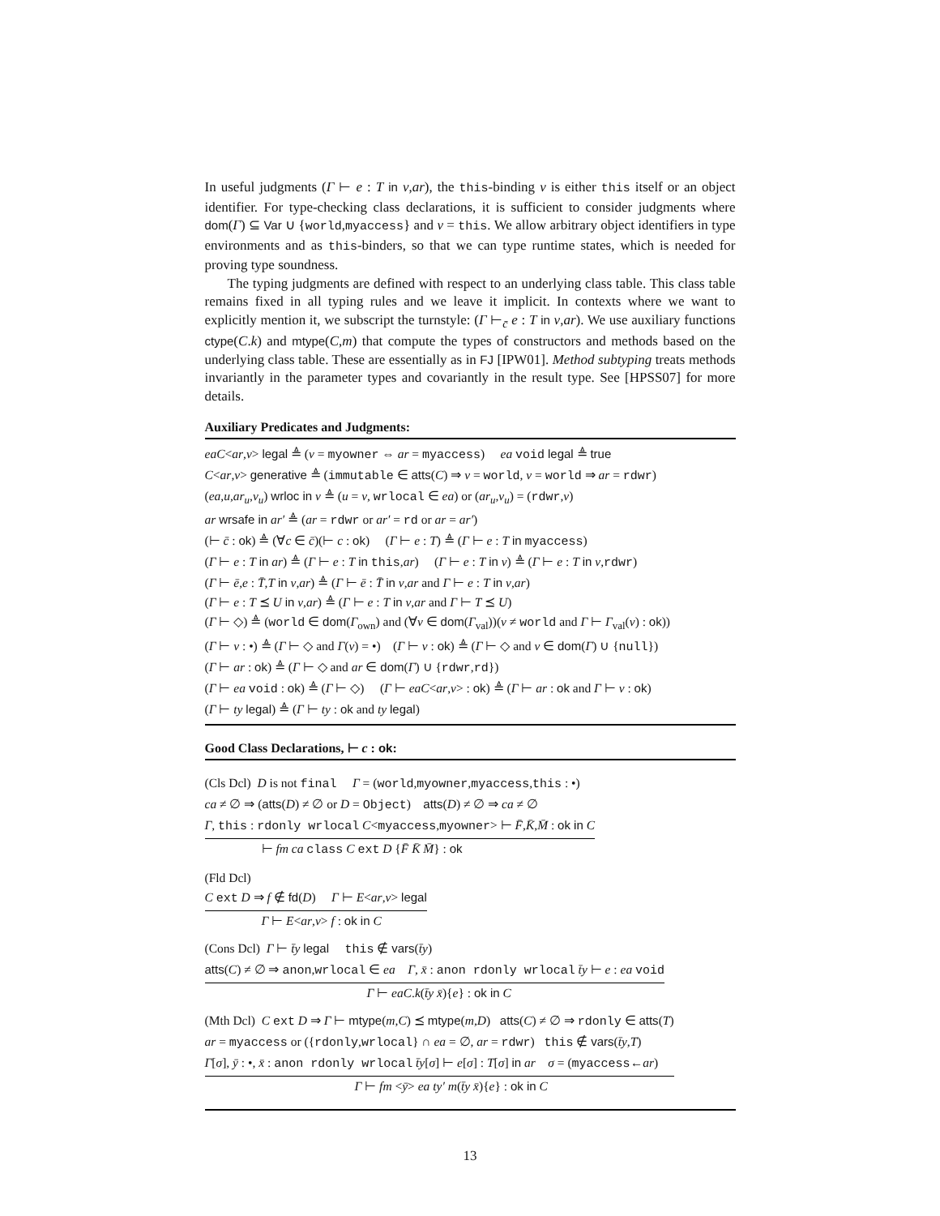In useful judgments (Γ ⊢ e : T in v,ar), the this-binding v is either this itself or an object identifier. For type-checking class declarations, it is sufficient to consider judgments where dom(Γ) ⊆ Var ∪ {world,myaccess} and v = this. We allow arbitrary object identifiers in type environments and as this-binders, so that we can type runtime states, which is needed for proving type soundness.
The typing judgments are defined with respect to an underlying class table. This class table remains fixed in all typing rules and we leave it implicit. In contexts where we want to explicitly mention it, we subscript the turnstyle: (Γ ⊢<sub>c̄</sub> e : T in v,ar). We use auxiliary functions ctype(C.k) and mtype(C,m) that compute the types of constructors and methods based on the underlying class table. These are essentially as in FJ [IPW01]. Method subtyping treats methods invariantly in the parameter types and covariantly in the result type. See [HPSS07] for more details.
Auxiliary Predicates and Judgments:
eaC<ar,v> legal ≜ (v = myowner ⇔ ar = myaccess) ea void legal ≜ true
C<ar,v> generative ≜ (immutable ∈ atts(C) ⇒ v = world, v = world ⇒ ar = rdwr)
(ea,u,ar<sub>u</sub>,v<sub>u</sub>) wrloc in v ≜ (u = v, wrlocal ∈ ea) or (ar<sub>u</sub>,v<sub>u</sub>) = (rdwr,v)
ar wrsafe in ar′ ≜ (ar = rdwr or ar′ = rd or ar = ar′)
(⊢ c̄ : ok) ≜ (∀c ∈ c̄)(⊢ c : ok) (Γ ⊢ e : T) ≜ (Γ ⊢ e : T in myaccess)
(Γ ⊢ e : T in ar) ≜ (Γ ⊢ e : T in this,ar) (Γ ⊢ e : T in v) ≜ (Γ ⊢ e : T in v,rdwr)
(Γ ⊢ ē,e : T̄,T in v,ar) ≜ (Γ ⊢ ē : T̄ in v,ar and Γ ⊢ e : T in v,ar)
(Γ ⊢ e : T ⪯ U in v,ar) ≜ (Γ ⊢ e : T in v,ar and Γ ⊢ T ⪯ U)
(Γ ⊢ ◇) ≜ (world ∈ dom(Γ<sub>own</sub>) and (∀v ∈ dom(Γ<sub>val</sub>))(v ≠ world and Γ ⊢ Γ<sub>val</sub>(v) : ok))
(Γ ⊢ v : •) ≜ (Γ ⊢ ◇ and Γ(v) = •) (Γ ⊢ v : ok) ≜ (Γ ⊢ ◇ and v ∈ dom(Γ) ∪ {null})
(Γ ⊢ ar : ok) ≜ (Γ ⊢ ◇ and ar ∈ dom(Γ) ∪ {rdwr,rd})
(Γ ⊢ ea void : ok) ≜ (Γ ⊢ ◇) (Γ ⊢ eaC<ar,v> : ok) ≜ (Γ ⊢ ar : ok and Γ ⊢ v : ok)
(Γ ⊢ ty legal) ≜ (Γ ⊢ ty : ok and ty legal)
Good Class Declarations, ⊢ c : ok:
(Cls Dcl) D is not final Γ = (world,myowner,myaccess,this : •)
ca ≠ ∅ ⇒ (atts(D) ≠ ∅ or D = Object) atts(D) ≠ ∅ ⇒ ca ≠ ∅
Γ, this : rdonly wrlocal C<myaccess,myowner> ⊢ F̄,K̄,M̄ : ok in C
⊢ fm ca class C ext D {F̄ K̄ M̄} : ok
(Fld Dcl)
C ext D ⇒ f ∉ fd(D) Γ ⊢ E<ar,v> legal
Γ ⊢ E<ar,v> f : ok in C
(Cons Dcl) Γ ⊢ t̄y legal this ∉ vars(t̄y)
atts(C) ≠ ∅ ⇒ anon,wrlocal ∈ ea Γ, x̄ : anon rdonly wrlocal t̄y ⊢ e : ea void
Γ ⊢ eaC.k(t̄y x̄){e} : ok in C
(Mth Dcl) C ext D ⇒ Γ ⊢ mtype(m,C) ⪯ mtype(m,D) atts(C) ≠ ∅ ⇒ rdonly ∈ atts(T)
ar = myaccess or ({rdonly,wrlocal} ∩ ea = ∅, ar = rdwr) this ∉ vars(t̄y,T)
Γ[σ], ȳ : •, x̄ : anon rdonly wrlocal t̄y[σ] ⊢ e[σ] : T[σ] in ar σ = (myaccess←ar)
Γ ⊢ fm <ȳ> ea ty′ m(t̄y x̄){e} : ok in C
13